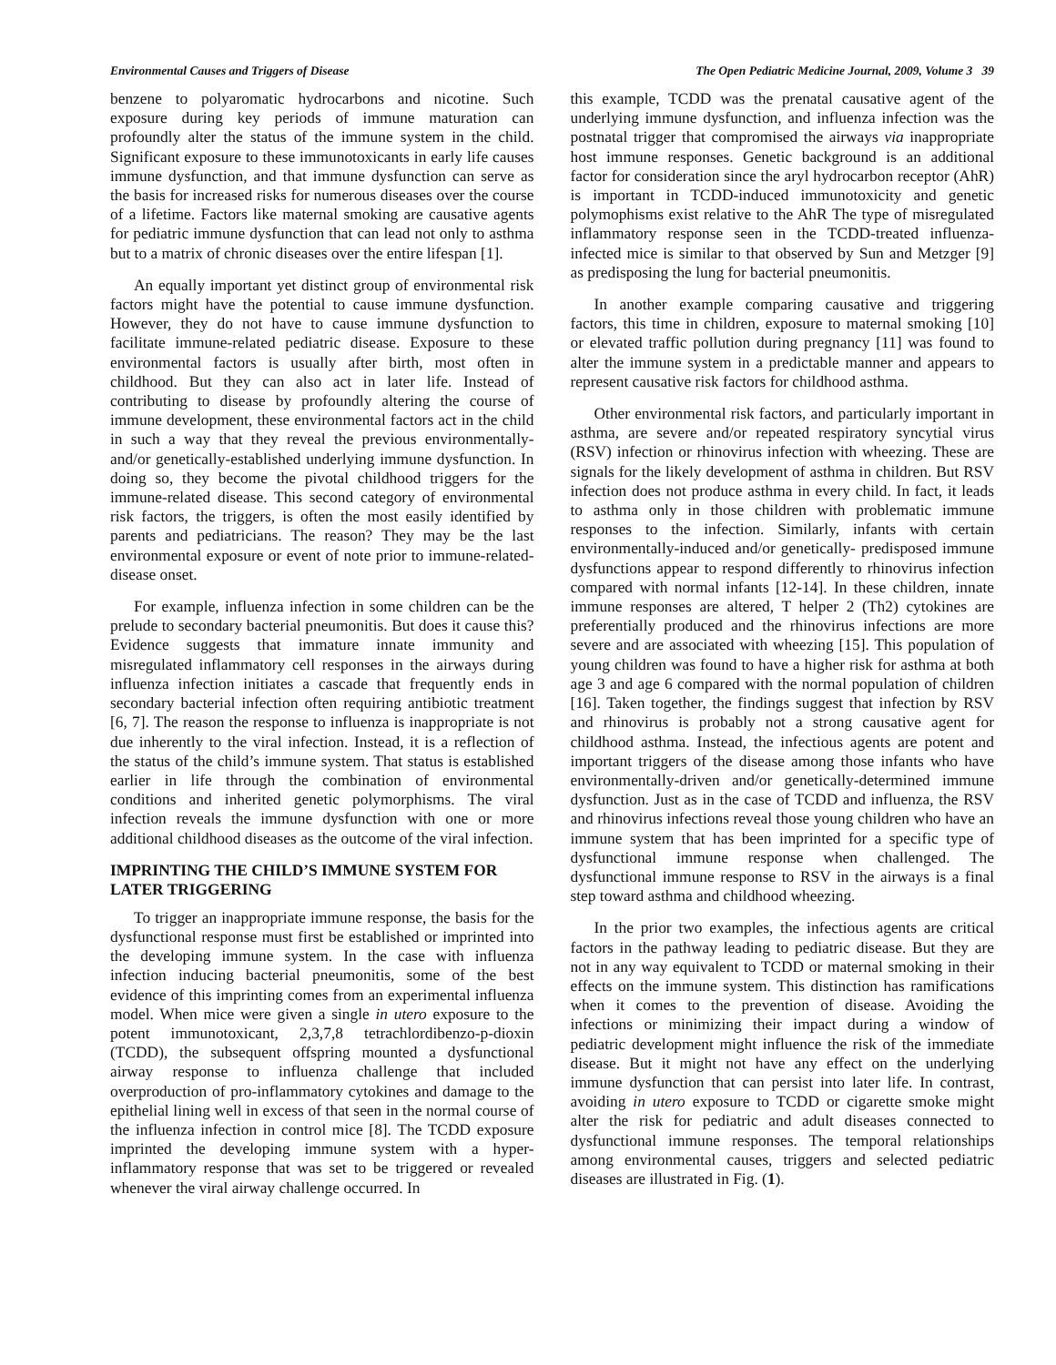Environmental Causes and Triggers of Disease The Open Pediatric Medicine Journal, 2009, Volume 3 39
benzene to polyaromatic hydrocarbons and nicotine. Such exposure during key periods of immune maturation can profoundly alter the status of the immune system in the child. Significant exposure to these immunotoxicants in early life causes immune dysfunction, and that immune dysfunction can serve as the basis for increased risks for numerous diseases over the course of a lifetime. Factors like maternal smoking are causative agents for pediatric immune dysfunction that can lead not only to asthma but to a matrix of chronic diseases over the entire lifespan [1].
An equally important yet distinct group of environmental risk factors might have the potential to cause immune dysfunction. However, they do not have to cause immune dysfunction to facilitate immune-related pediatric disease. Exposure to these environmental factors is usually after birth, most often in childhood. But they can also act in later life. Instead of contributing to disease by profoundly altering the course of immune development, these environmental factors act in the child in such a way that they reveal the previous environmentally- and/or genetically-established underlying immune dysfunction. In doing so, they become the pivotal childhood triggers for the immune-related disease. This second category of environmental risk factors, the triggers, is often the most easily identified by parents and pediatricians. The reason? They may be the last environmental exposure or event of note prior to immune-related-disease onset.
For example, influenza infection in some children can be the prelude to secondary bacterial pneumonitis. But does it cause this? Evidence suggests that immature innate immunity and misregulated inflammatory cell responses in the airways during influenza infection initiates a cascade that frequently ends in secondary bacterial infection often requiring antibiotic treatment [6, 7]. The reason the response to influenza is inappropriate is not due inherently to the viral infection. Instead, it is a reflection of the status of the child’s immune system. That status is established earlier in life through the combination of environmental conditions and inherited genetic polymorphisms. The viral infection reveals the immune dysfunction with one or more additional childhood diseases as the outcome of the viral infection.
IMPRINTING THE CHILD’S IMMUNE SYSTEM FOR LATER TRIGGERING
To trigger an inappropriate immune response, the basis for the dysfunctional response must first be established or imprinted into the developing immune system. In the case with influenza infection inducing bacterial pneumonitis, some of the best evidence of this imprinting comes from an experimental influenza model. When mice were given a single in utero exposure to the potent immunotoxicant, 2,3,7,8 tetrachlordibenzo-p-dioxin (TCDD), the subsequent offspring mounted a dysfunctional airway response to influenza challenge that included overproduction of pro-inflammatory cytokines and damage to the epithelial lining well in excess of that seen in the normal course of the influenza infection in control mice [8]. The TCDD exposure imprinted the developing immune system with a hyper-inflammatory response that was set to be triggered or revealed whenever the viral airway challenge occurred. In
this example, TCDD was the prenatal causative agent of the underlying immune dysfunction, and influenza infection was the postnatal trigger that compromised the airways via inappropriate host immune responses. Genetic background is an additional factor for consideration since the aryl hydrocarbon receptor (AhR) is important in TCDD-induced immunotoxicity and genetic polymophisms exist relative to the AhR The type of misregulated inflammatory response seen in the TCDD-treated influenza-infected mice is similar to that observed by Sun and Metzger [9] as predisposing the lung for bacterial pneumonitis.
In another example comparing causative and triggering factors, this time in children, exposure to maternal smoking [10] or elevated traffic pollution during pregnancy [11] was found to alter the immune system in a predictable manner and appears to represent causative risk factors for childhood asthma.
Other environmental risk factors, and particularly important in asthma, are severe and/or repeated respiratory syncytial virus (RSV) infection or rhinovirus infection with wheezing. These are signals for the likely development of asthma in children. But RSV infection does not produce asthma in every child. In fact, it leads to asthma only in those children with problematic immune responses to the infection. Similarly, infants with certain environmentally-induced and/or genetically- predisposed immune dysfunctions appear to respond differently to rhinovirus infection compared with normal infants [12-14]. In these children, innate immune responses are altered, T helper 2 (Th2) cytokines are preferentially produced and the rhinovirus infections are more severe and are associated with wheezing [15]. This population of young children was found to have a higher risk for asthma at both age 3 and age 6 compared with the normal population of children [16]. Taken together, the findings suggest that infection by RSV and rhinovirus is probably not a strong causative agent for childhood asthma. Instead, the infectious agents are potent and important triggers of the disease among those infants who have environmentally-driven and/or genetically-determined immune dysfunction. Just as in the case of TCDD and influenza, the RSV and rhinovirus infections reveal those young children who have an immune system that has been imprinted for a specific type of dysfunctional immune response when challenged. The dysfunctional immune response to RSV in the airways is a final step toward asthma and childhood wheezing.
In the prior two examples, the infectious agents are critical factors in the pathway leading to pediatric disease. But they are not in any way equivalent to TCDD or maternal smoking in their effects on the immune system. This distinction has ramifications when it comes to the prevention of disease. Avoiding the infections or minimizing their impact during a window of pediatric development might influence the risk of the immediate disease. But it might not have any effect on the underlying immune dysfunction that can persist into later life. In contrast, avoiding in utero exposure to TCDD or cigarette smoke might alter the risk for pediatric and adult diseases connected to dysfunctional immune responses. The temporal relationships among environmental causes, triggers and selected pediatric diseases are illustrated in Fig. (1).